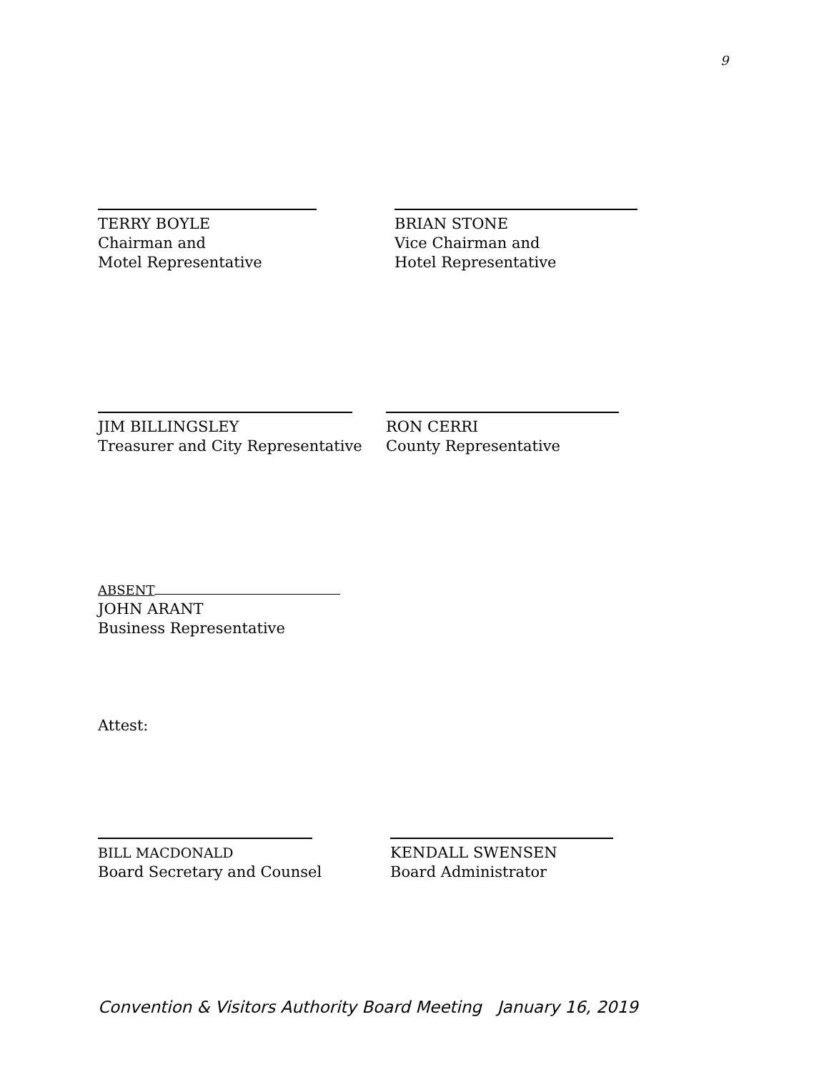9
TERRY BOYLE
Chairman and
Motel Representative
BRIAN STONE
Vice Chairman and
Hotel Representative
JIM BILLINGSLEY
Treasurer and City Representative
RON CERRI
County Representative
ABSENT
JOHN ARANT
Business Representative
Attest:
BILL MACDONALD
Board Secretary and Counsel
KENDALL SWENSEN
Board Administrator
Convention & Visitors Authority Board Meeting January 16, 2019